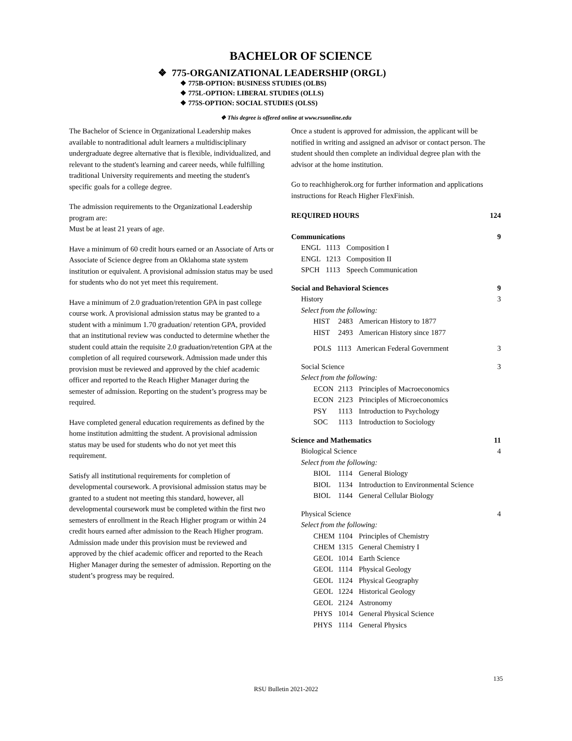BACHELOR OF SCIENCE
❖ 775-ORGANIZATIONAL LEADERSHIP (ORGL)
❖ 775B-OPTION: BUSINESS STUDIES (OLBS)
❖ 775L-OPTION: LIBERAL STUDIES (OLLS)
❖ 775S-OPTION: SOCIAL STUDIES (OLSS)
❖ This degree is offered online at www.rsuonline.edu
The Bachelor of Science in Organizational Leadership makes available to nontraditional adult learners a multidisciplinary undergraduate degree alternative that is flexible, individualized, and relevant to the student's learning and career needs, while fulfilling traditional University requirements and meeting the student's specific goals for a college degree.
The admission requirements to the Organizational Leadership program are:
Must be at least 21 years of age.
Have a minimum of 60 credit hours earned or an Associate of Arts or Associate of Science degree from an Oklahoma state system institution or equivalent. A provisional admission status may be used for students who do not yet meet this requirement.
Have a minimum of 2.0 graduation/retention GPA in past college course work. A provisional admission status may be granted to a student with a minimum 1.70 graduation/ retention GPA, provided that an institutional review was conducted to determine whether the student could attain the requisite 2.0 graduation/retention GPA at the completion of all required coursework. Admission made under this provision must be reviewed and approved by the chief academic officer and reported to the Reach Higher Manager during the semester of admission. Reporting on the student’s progress may be required.
Have completed general education requirements as defined by the home institution admitting the student. A provisional admission status may be used for students who do not yet meet this requirement.
Satisfy all institutional requirements for completion of developmental coursework. A provisional admission status may be granted to a student not meeting this standard, however, all developmental coursework must be completed within the first two semesters of enrollment in the Reach Higher program or within 24 credit hours earned after admission to the Reach Higher program. Admission made under this provision must be reviewed and approved by the chief academic officer and reported to the Reach Higher Manager during the semester of admission. Reporting on the student’s progress may be required.
Once a student is approved for admission, the applicant will be notified in writing and assigned an advisor or contact person. The student should then complete an individual degree plan with the advisor at the home institution.
Go to reachhigherok.org for further information and applications instructions for Reach Higher FlexFinish.
REQUIRED HOURS 124
Communications 9
ENGL 1113 Composition I
ENGL 1213 Composition II
SPCH 1113 Speech Communication
Social and Behavioral Sciences 9
History 3
Select from the following:
HIST 2483 American History to 1877
HIST 2493 American History since 1877
POLS 1113 American Federal Government 3
Social Science 3
Select from the following:
ECON 2113 Principles of Macroeconomics
ECON 2123 Principles of Microeconomics
PSY 1113 Introduction to Psychology
SOC 1113 Introduction to Sociology
Science and Mathematics 11
Biological Science 4
Select from the following:
BIOL 1114 General Biology
BIOL 1134 Introduction to Environmental Science
BIOL 1144 General Cellular Biology
Physical Science 4
Select from the following:
CHEM 1104 Principles of Chemistry
CHEM 1315 General Chemistry I
GEOL 1014 Earth Science
GEOL 1114 Physical Geology
GEOL 1124 Physical Geography
GEOL 1224 Historical Geology
GEOL 2124 Astronomy
PHYS 1014 General Physical Science
PHYS 1114 General Physics
135
RSU Bulletin 2021-2022